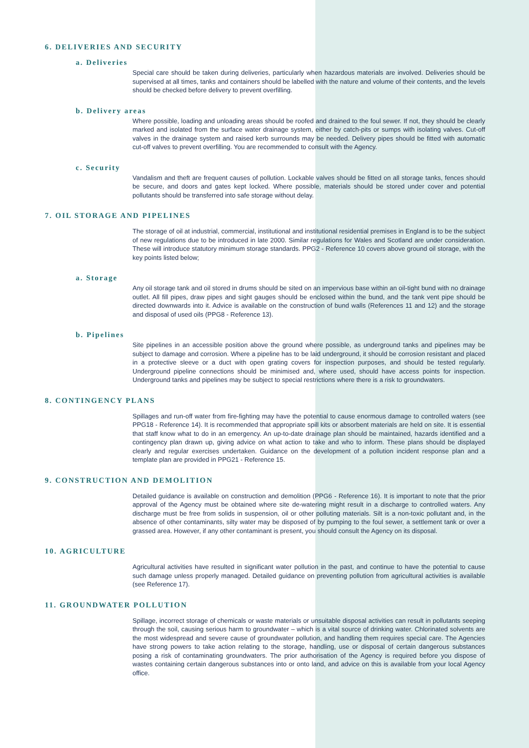6. DELIVERIES AND SECURITY
a. Deliveries
Special care should be taken during deliveries, particularly when hazardous materials are involved. Deliveries should be supervised at all times, tanks and containers should be labelled with the nature and volume of their contents, and the levels should be checked before delivery to prevent overfilling.
b. Delivery areas
Where possible, loading and unloading areas should be roofed and drained to the foul sewer. If not, they should be clearly marked and isolated from the surface water drainage system, either by catch-pits or sumps with isolating valves. Cut-off valves in the drainage system and raised kerb surrounds may be needed. Delivery pipes should be fitted with automatic cut-off valves to prevent overfilling. You are recommended to consult with the Agency.
c. Security
Vandalism and theft are frequent causes of pollution. Lockable valves should be fitted on all storage tanks, fences should be secure, and doors and gates kept locked. Where possible, materials should be stored under cover and potential pollutants should be transferred into safe storage without delay.
7. OIL STORAGE AND PIPELINES
The storage of oil at industrial, commercial, institutional and institutional residential premises in England is to be the subject of new regulations due to be introduced in late 2000. Similar regulations for Wales and Scotland are under consideration. These will introduce statutory minimum storage standards. PPG2 - Reference 10 covers above ground oil storage, with the key points listed below;
a. Storage
Any oil storage tank and oil stored in drums should be sited on an impervious base within an oil-tight bund with no drainage outlet. All fill pipes, draw pipes and sight gauges should be enclosed within the bund, and the tank vent pipe should be directed downwards into it. Advice is available on the construction of bund walls (References 11 and 12) and the storage and disposal of used oils (PPG8 - Reference 13).
b. Pipelines
Site pipelines in an accessible position above the ground where possible, as underground tanks and pipelines may be subject to damage and corrosion. Where a pipeline has to be laid underground, it should be corrosion resistant and placed in a protective sleeve or a duct with open grating covers for inspection purposes, and should be tested regularly. Underground pipeline connections should be minimised and, where used, should have access points for inspection. Underground tanks and pipelines may be subject to special restrictions where there is a risk to groundwaters.
8. CONTINGENCY PLANS
Spillages and run-off water from fire-fighting may have the potential to cause enormous damage to controlled waters (see PPG18 - Reference 14). It is recommended that appropriate spill kits or absorbent materials are held on site. It is essential that staff know what to do in an emergency. An up-to-date drainage plan should be maintained, hazards identified and a contingency plan drawn up, giving advice on what action to take and who to inform. These plans should be displayed clearly and regular exercises undertaken. Guidance on the development of a pollution incident response plan and a template plan are provided in PPG21 - Reference 15.
9. CONSTRUCTION AND DEMOLITION
Detailed guidance is available on construction and demolition (PPG6 - Reference 16). It is important to note that the prior approval of the Agency must be obtained where site de-watering might result in a discharge to controlled waters. Any discharge must be free from solids in suspension, oil or other polluting materials. Silt is a non-toxic pollutant and, in the absence of other contaminants, silty water may be disposed of by pumping to the foul sewer, a settlement tank or over a grassed area. However, if any other contaminant is present, you should consult the Agency on its disposal.
10. AGRICULTURE
Agricultural activities have resulted in significant water pollution in the past, and continue to have the potential to cause such damage unless properly managed. Detailed guidance on preventing pollution from agricultural activities is available (see Reference 17).
11. GROUNDWATER POLLUTION
Spillage, incorrect storage of chemicals or waste materials or unsuitable disposal activities can result in pollutants seeping through the soil, causing serious harm to groundwater – which is a vital source of drinking water. Chlorinated solvents are the most widespread and severe cause of groundwater pollution, and handling them requires special care. The Agencies have strong powers to take action relating to the storage, handling, use or disposal of certain dangerous substances posing a risk of contaminating groundwaters. The prior authorisation of the Agency is required before you dispose of wastes containing certain dangerous substances into or onto land, and advice on this is available from your local Agency office.